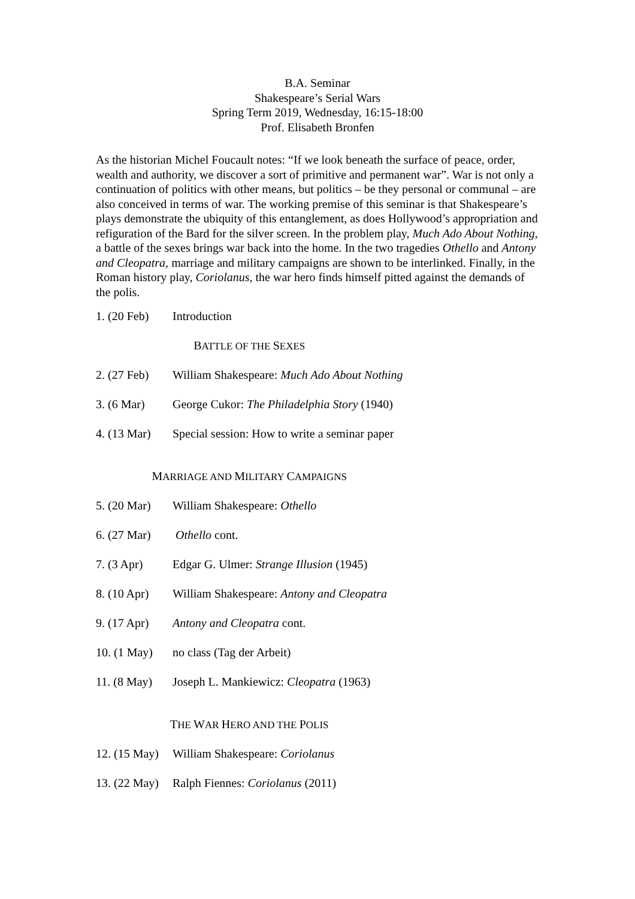B.A. Seminar
Shakespeare’s Serial Wars
Spring Term 2019, Wednesday, 16:15-18:00
Prof. Elisabeth Bronfen
As the historian Michel Foucault notes: “If we look beneath the surface of peace, order, wealth and authority, we discover a sort of primitive and permanent war”. War is not only a continuation of politics with other means, but politics – be they personal or communal – are also conceived in terms of war. The working premise of this seminar is that Shakespeare’s plays demonstrate the ubiquity of this entanglement, as does Hollywood’s appropriation and refiguration of the Bard for the silver screen. In the problem play, Much Ado About Nothing, a battle of the sexes brings war back into the home. In the two tragedies Othello and Antony and Cleopatra, marriage and military campaigns are shown to be interlinked. Finally, in the Roman history play, Coriolanus, the war hero finds himself pitted against the demands of the polis.
| 1. (20 Feb) | Introduction |
| B ATTLE OF THE S EXES | |
| 2. (27 Feb) | William Shakespeare: Much Ado About Nothing |
| 3. (6 Mar) | George Cukor: The Philadelphia Story (1940) |
| 4. (13 Mar) | Special session: How to write a seminar paper |
| M ARRIAGE AND M ILITARY C AMPAIGNS | |
| 5. (20 Mar) | William Shakespeare: Othello |
| 6. (27 Mar) | Othello cont. |
| 7. (3 Apr) | Edgar G. Ulmer: Strange Illusion (1945) |
| 8. (10 Apr) | William Shakespeare: Antony and Cleopatra |
| 9. (17 Apr) | Antony and Cleopatra cont. |
| 10. (1 May) | no class (Tag der Arbeit) |
| 11. (8 May) | Joseph L. Mankiewicz: Cleopatra (1963) |
| T HE W AR H ERO AND THE P OLIS | |
| 12. (15 May) | William Shakespeare: Coriolanus |
| 13. (22 May) | Ralph Fiennes: Coriolanus (2011) |